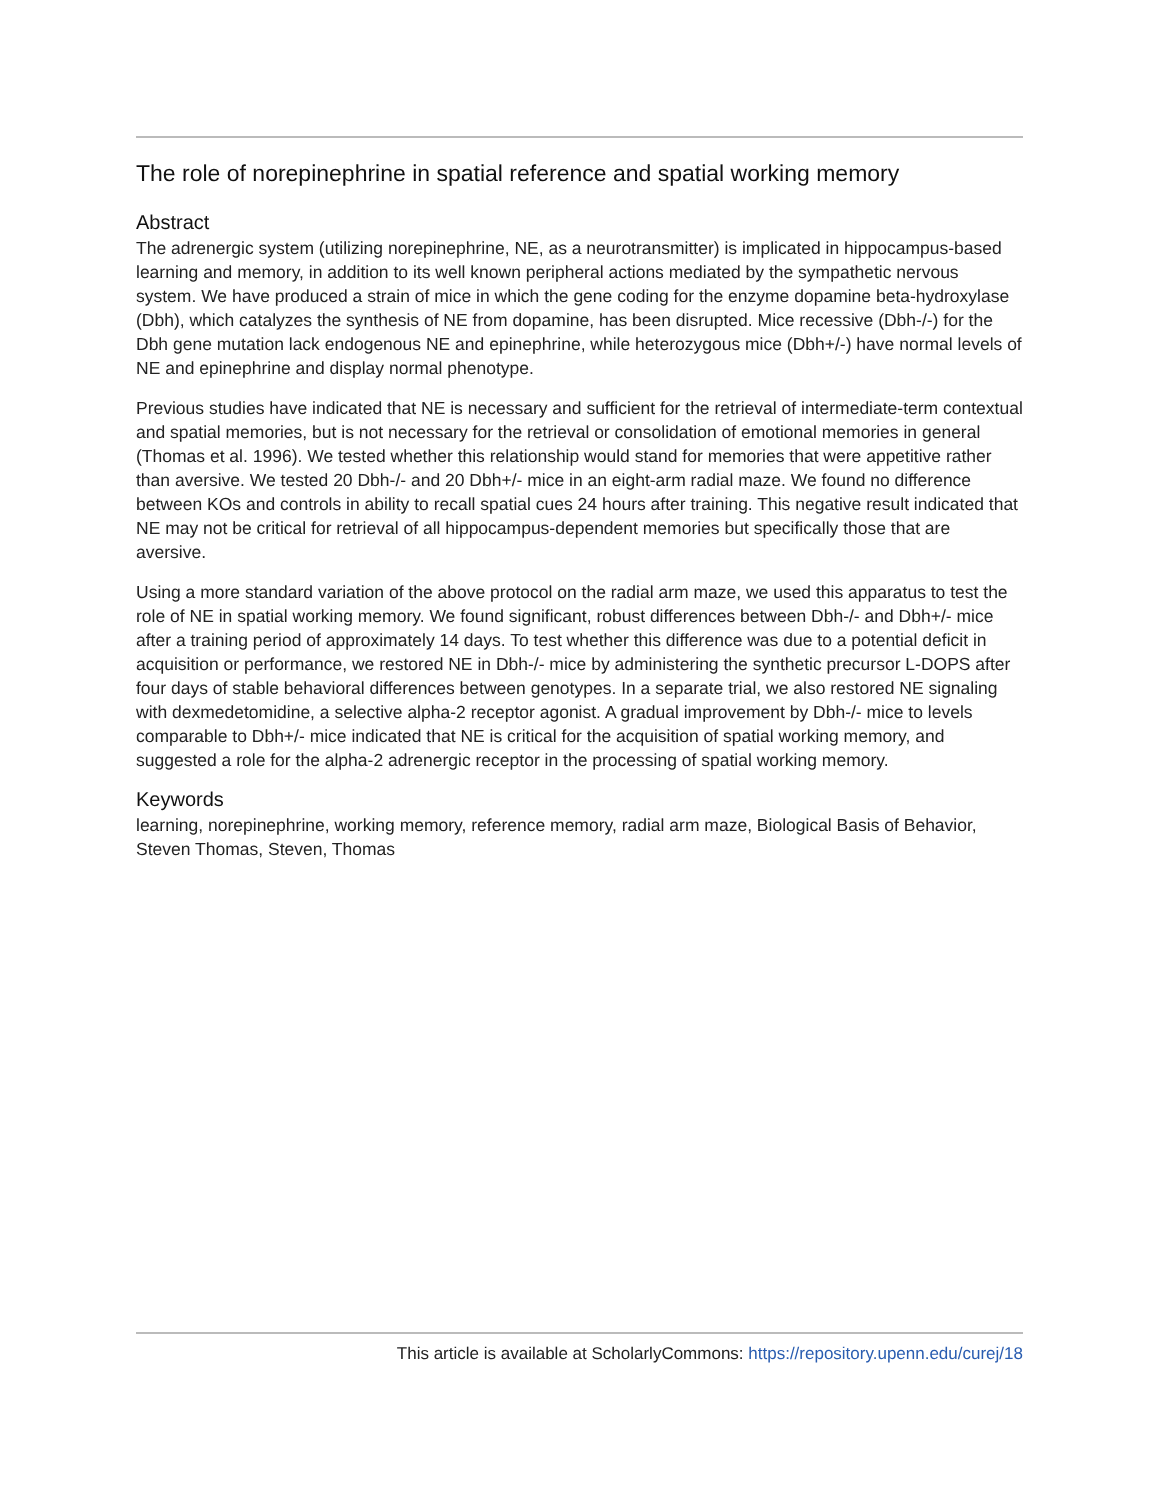The role of norepinephrine in spatial reference and spatial working memory
Abstract
The adrenergic system (utilizing norepinephrine, NE, as a neurotransmitter) is implicated in hippocampus-based learning and memory, in addition to its well known peripheral actions mediated by the sympathetic nervous system. We have produced a strain of mice in which the gene coding for the enzyme dopamine beta-hydroxylase (Dbh), which catalyzes the synthesis of NE from dopamine, has been disrupted. Mice recessive (Dbh-/-) for the Dbh gene mutation lack endogenous NE and epinephrine, while heterozygous mice (Dbh+/-) have normal levels of NE and epinephrine and display normal phenotype.
Previous studies have indicated that NE is necessary and sufficient for the retrieval of intermediate-term contextual and spatial memories, but is not necessary for the retrieval or consolidation of emotional memories in general (Thomas et al. 1996). We tested whether this relationship would stand for memories that were appetitive rather than aversive. We tested 20 Dbh-/- and 20 Dbh+/- mice in an eight-arm radial maze. We found no difference between KOs and controls in ability to recall spatial cues 24 hours after training. This negative result indicated that NE may not be critical for retrieval of all hippocampus-dependent memories but specifically those that are aversive.
Using a more standard variation of the above protocol on the radial arm maze, we used this apparatus to test the role of NE in spatial working memory. We found significant, robust differences between Dbh-/- and Dbh+/- mice after a training period of approximately 14 days. To test whether this difference was due to a potential deficit in acquisition or performance, we restored NE in Dbh-/- mice by administering the synthetic precursor L-DOPS after four days of stable behavioral differences between genotypes. In a separate trial, we also restored NE signaling with dexmedetomidine, a selective alpha-2 receptor agonist. A gradual improvement by Dbh-/- mice to levels comparable to Dbh+/- mice indicated that NE is critical for the acquisition of spatial working memory, and suggested a role for the alpha-2 adrenergic receptor in the processing of spatial working memory.
Keywords
learning, norepinephrine, working memory, reference memory, radial arm maze, Biological Basis of Behavior, Steven Thomas, Steven, Thomas
This article is available at ScholarlyCommons: https://repository.upenn.edu/curej/18